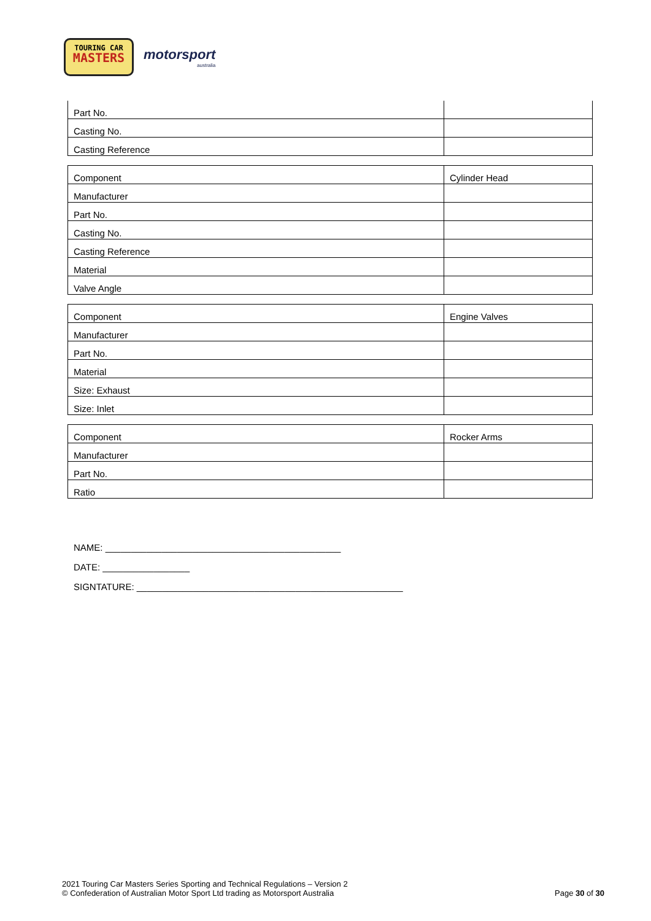TOURING CAR
MASTERS
motorsport
australia
| Part No. | |
| Casting No. | |
| Casting Reference | |
| Component | Cylinder Head |
| Manufacturer | |
| Part No. | |
| Casting No. | |
| Casting Reference | |
| Material | |
| Valve Angle | |
| Component | Engine Valves |
| Manufacturer | |
| Part No. | |
| Material | |
| Size: Exhaust | |
| Size: Inlet | |
| Component | Rocker Arms |
| Manufacturer | |
| Part No. | |
| Ratio | |
NAME: ______________________________________________
DATE: _________________
SIGNTATURE: ____________________________________________________
2021 Touring Car Masters Series Sporting and Technical Regulations – Version 2
© Confederation of Australian Motor Sport Ltd trading as Motorsport Australia
Page 30 of 30